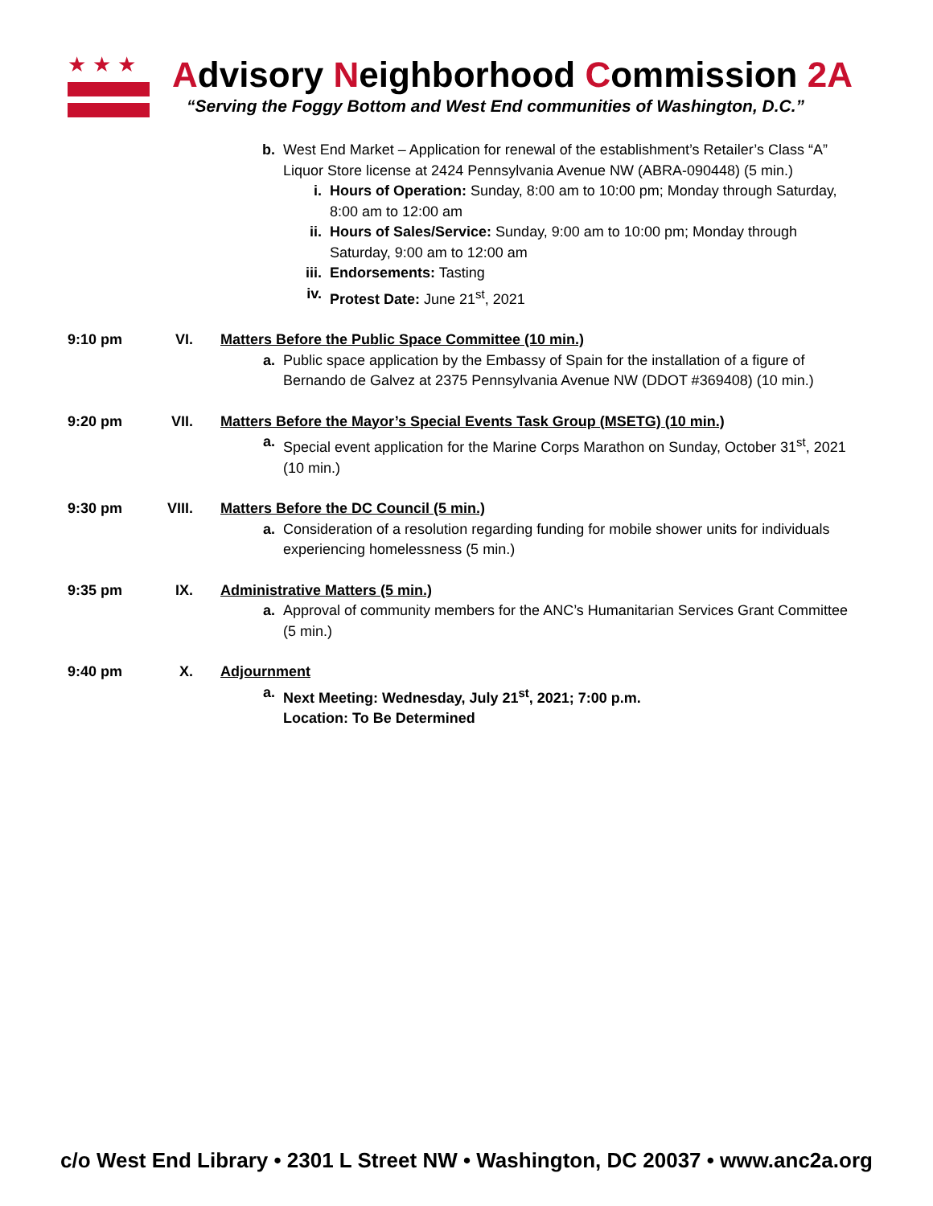★★★ Advisory Neighborhood Commission 2A
“Serving the Foggy Bottom and West End communities of Washington, D.C.”
b. West End Market – Application for renewal of the establishment’s Retailer’s Class “A” Liquor Store license at 2424 Pennsylvania Avenue NW (ABRA-090448) (5 min.)
i. Hours of Operation: Sunday, 8:00 am to 10:00 pm; Monday through Saturday, 8:00 am to 12:00 am
ii. Hours of Sales/Service: Sunday, 9:00 am to 10:00 pm; Monday through Saturday, 9:00 am to 12:00 am
iii. Endorsements: Tasting
iv. Protest Date: June 21<sup>st</sup>, 2021
9:10 pm VI. Matters Before the Public Space Committee (10 min.)
a. Public space application by the Embassy of Spain for the installation of a figure of Bernando de Galvez at 2375 Pennsylvania Avenue NW (DDOT #369408) (10 min.)
9:20 pm VII. Matters Before the Mayor’s Special Events Task Group (MSETG) (10 min.)
a. Special event application for the Marine Corps Marathon on Sunday, October 31<sup>st</sup>, 2021 (10 min.)
9:30 pm VIII.
Matters Before the DC Council (5 min.)
a. Consideration of a resolution regarding funding for mobile shower units for individuals experiencing homelessness (5 min.)
9:35 pm IX. Administrative Matters (5 min.)
a. Approval of community members for the ANC’s Humanitarian Services Grant Committee (5 min.)
9:40 pm X. Adjournment
a. Next Meeting: Wednesday, July 21<sup>st</sup>, 2021; 7:00 p.m.
Location: To Be Determined
c/o West End Library • 2301 L Street NW • Washington, DC 20037 • www.anc2a.org